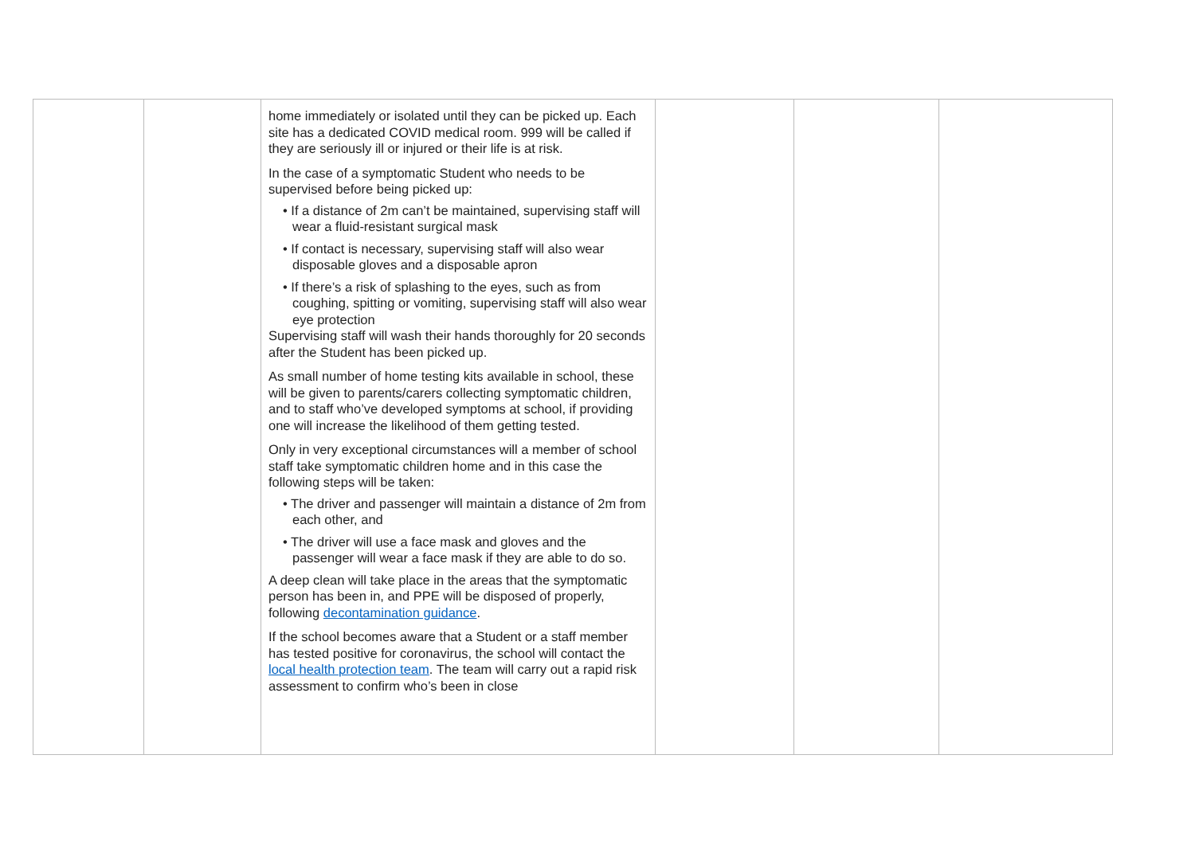| | | home immediately or isolated until they can be picked up. Each site has a dedicated COVID medical room. 999 will be called if they are seriously ill or injured or their life is at risk. In the case of a symptomatic Student who needs to be supervised before being picked up: • If a distance of 2m can’t be maintained, supervising staff will wear a fluid-resistant surgical mask • If contact is necessary, supervising staff will also wear disposable gloves and a disposable apron • If there’s a risk of splashing to the eyes, such as from coughing, spitting or vomiting, supervising staff will also wear eye protection Supervising staff will wash their hands thoroughly for 20 seconds after the Student has been picked up. As small number of home testing kits available in school, these will be given to parents/carers collecting symptomatic children, and to staff who’ve developed symptoms at school, if providing one will increase the likelihood of them getting tested. Only in very exceptional circumstances will a member of school staff take symptomatic children home and in this case the following steps will be taken: • The driver and passenger will maintain a distance of 2m from each other, and • The driver will use a face mask and gloves and the passenger will wear a face mask if they are able to do so. A deep clean will take place in the areas that the symptomatic person has been in, and PPE will be disposed of properly, following decontamination guidance . If the school becomes aware that a Student or a staff member has tested positive for coronavirus, the school will contact the local health protection team . The team will carry out a rapid risk assessment to confirm who’s been in close | | | |